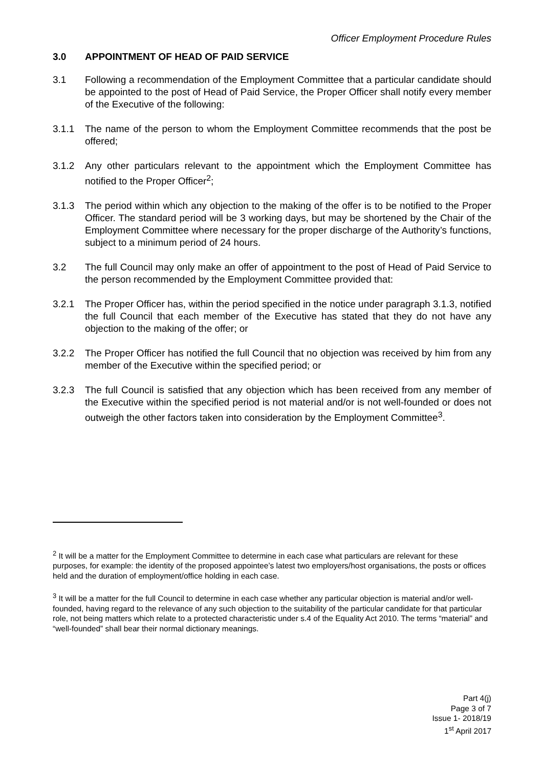Officer Employment Procedure Rules
3.0 APPOINTMENT OF HEAD OF PAID SERVICE
3.1 Following a recommendation of the Employment Committee that a particular candidate should be appointed to the post of Head of Paid Service, the Proper Officer shall notify every member of the Executive of the following:
3.1.1 The name of the person to whom the Employment Committee recommends that the post be offered;
3.1.2 Any other particulars relevant to the appointment which the Employment Committee has notified to the Proper Officer<sup>2</sup>;
3.1.3 The period within which any objection to the making of the offer is to be notified to the Proper Officer. The standard period will be 3 working days, but may be shortened by the Chair of the Employment Committee where necessary for the proper discharge of the Authority’s functions, subject to a minimum period of 24 hours.
3.2 The full Council may only make an offer of appointment to the post of Head of Paid Service to the person recommended by the Employment Committee provided that:
3.2.1 The Proper Officer has, within the period specified in the notice under paragraph 3.1.3, notified the full Council that each member of the Executive has stated that they do not have any objection to the making of the offer; or
3.2.2 The Proper Officer has notified the full Council that no objection was received by him from any member of the Executive within the specified period; or
3.2.3 The full Council is satisfied that any objection which has been received from any member of the Executive within the specified period is not material and/or is not well-founded or does not outweigh the other factors taken into consideration by the Employment Committee<sup>3</sup>.
<sup>2</sup> It will be a matter for the Employment Committee to determine in each case what particulars are relevant for these purposes, for example: the identity of the proposed appointee’s latest two employers/host organisations, the posts or offices held and the duration of employment/office holding in each case.
<sup>3</sup> It will be a matter for the full Council to determine in each case whether any particular objection is material and/or well-founded, having regard to the relevance of any such objection to the suitability of the particular candidate for that particular role, not being matters which relate to a protected characteristic under s.4 of the Equality Act 2010. The terms “material” and “well-founded” shall bear their normal dictionary meanings.
Part 4(j)
Page 3 of 7
Issue 1- 2018/19
1<sup>st</sup> April 2017